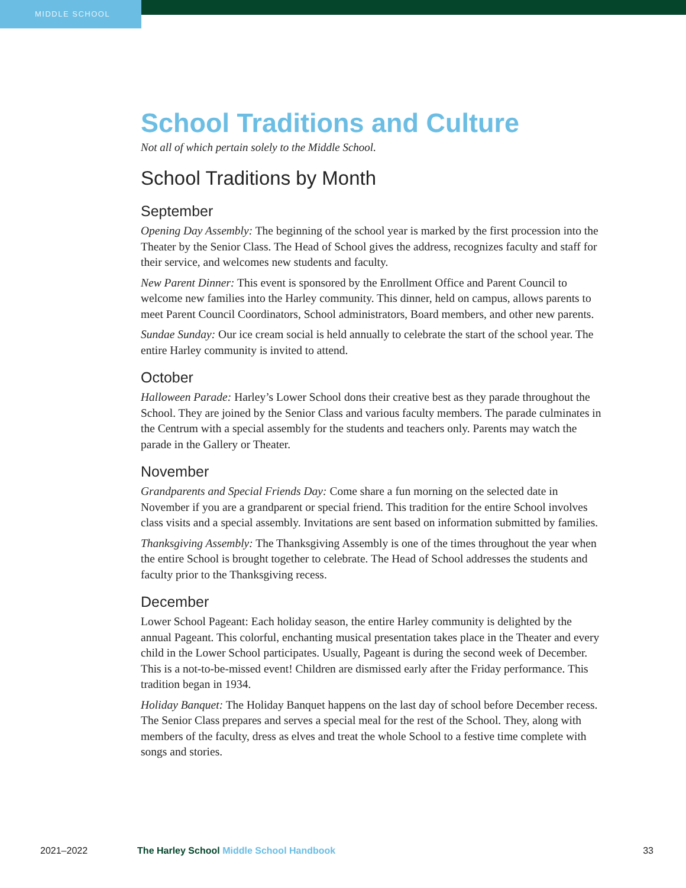MIDDLE SCHOOL
School Traditions and Culture
Not all of which pertain solely to the Middle School.
School Traditions by Month
September
Opening Day Assembly: The beginning of the school year is marked by the first procession into the Theater by the Senior Class. The Head of School gives the address, recognizes faculty and staff for their service, and welcomes new students and faculty.
New Parent Dinner: This event is sponsored by the Enrollment Office and Parent Council to welcome new families into the Harley community. This dinner, held on campus, allows parents to meet Parent Council Coordinators, School administrators, Board members, and other new parents.
Sundae Sunday: Our ice cream social is held annually to celebrate the start of the school year. The entire Harley community is invited to attend.
October
Halloween Parade: Harley’s Lower School dons their creative best as they parade throughout the School. They are joined by the Senior Class and various faculty members. The parade culminates in the Centrum with a special assembly for the students and teachers only. Parents may watch the parade in the Gallery or Theater.
November
Grandparents and Special Friends Day: Come share a fun morning on the selected date in November if you are a grandparent or special friend. This tradition for the entire School involves class visits and a special assembly. Invitations are sent based on information submitted by families.
Thanksgiving Assembly: The Thanksgiving Assembly is one of the times throughout the year when the entire School is brought together to celebrate. The Head of School addresses the students and faculty prior to the Thanksgiving recess.
December
Lower School Pageant: Each holiday season, the entire Harley community is delighted by the annual Pageant. This colorful, enchanting musical presentation takes place in the Theater and every child in the Lower School participates. Usually, Pageant is during the second week of December. This is a not-to-be-missed event! Children are dismissed early after the Friday performance. This tradition began in 1934.
Holiday Banquet: The Holiday Banquet happens on the last day of school before December recess. The Senior Class prepares and serves a special meal for the rest of the School. They, along with members of the faculty, dress as elves and treat the whole School to a festive time complete with songs and stories.
2021–2022 The Harley School Middle School Handbook 33